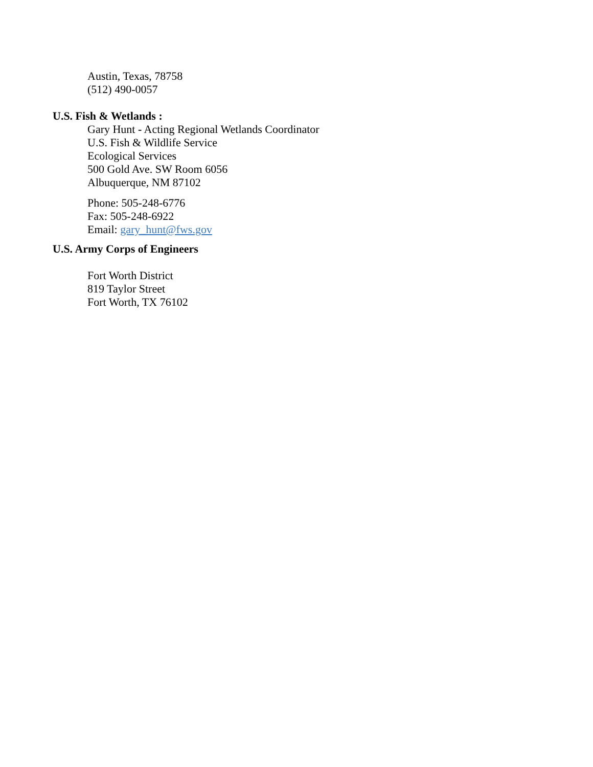Austin, Texas, 78758
(512) 490-0057
U.S. Fish & Wetlands :
Gary Hunt - Acting Regional Wetlands Coordinator
U.S. Fish & Wildlife Service
Ecological Services
500 Gold Ave. SW Room 6056
Albuquerque, NM 87102
Phone: 505-248-6776
Fax: 505-248-6922
Email: gary_hunt@fws.gov
U.S. Army Corps of Engineers
Fort Worth District
819 Taylor Street
Fort Worth, TX 76102